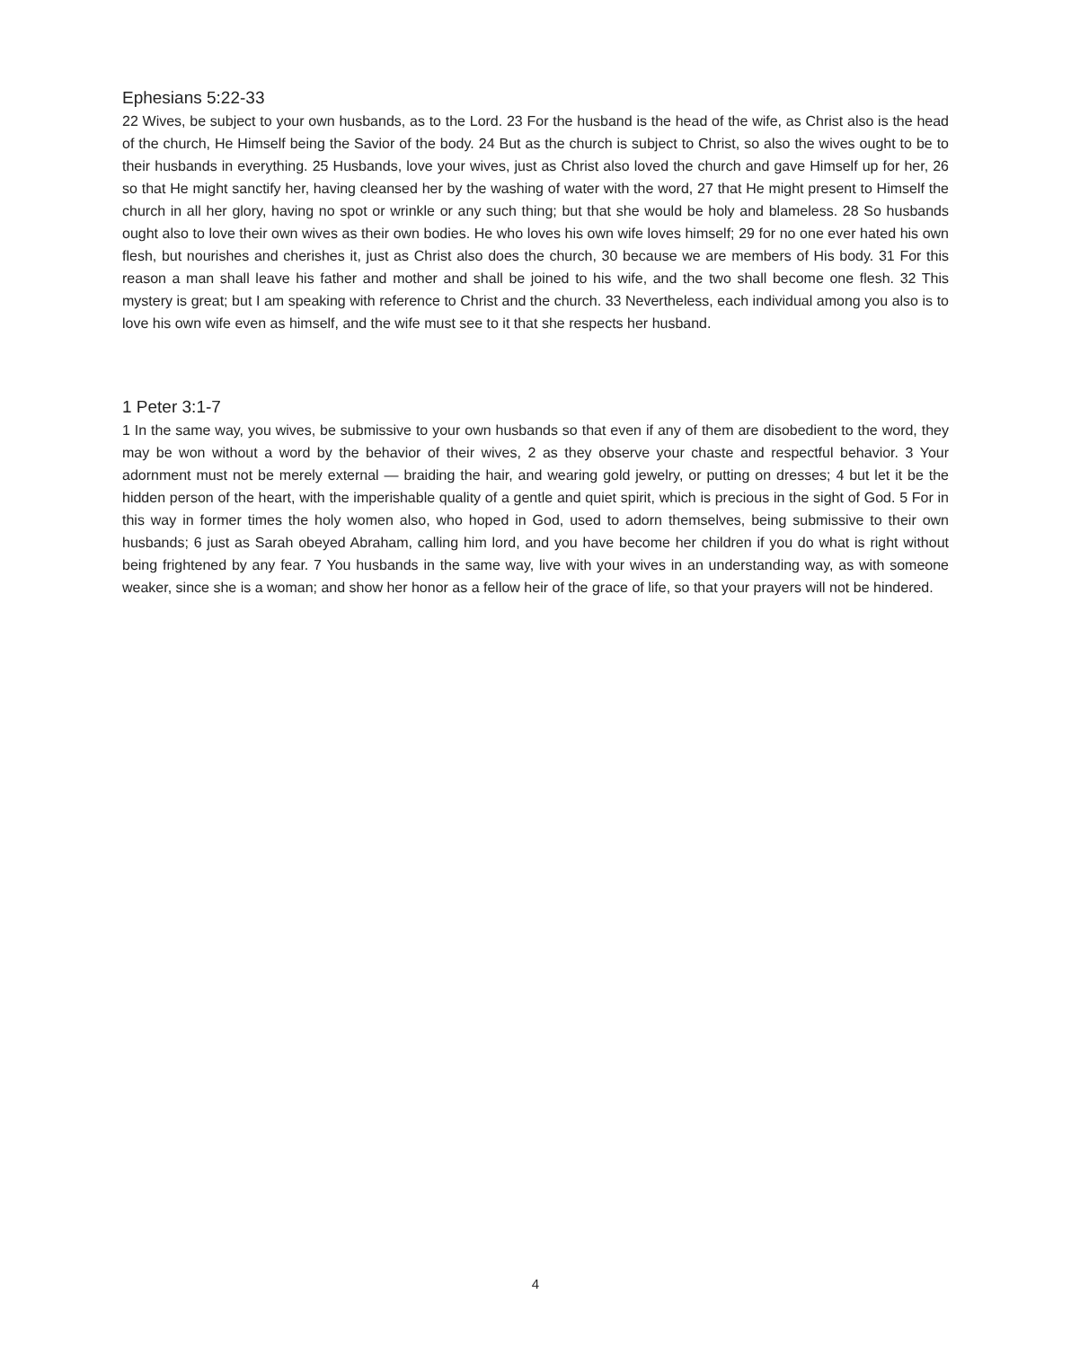Ephesians 5:22-33
22 Wives, be subject to your own husbands, as to the Lord. 23 For the husband is the head of the wife, as Christ also is the head of the church, He Himself being the Savior of the body. 24 But as the church is subject to Christ, so also the wives ought to be to their husbands in everything. 25 Husbands, love your wives, just as Christ also loved the church and gave Himself up for her, 26 so that He might sanctify her, having cleansed her by the washing of water with the word, 27 that He might present to Himself the church in all her glory, having no spot or wrinkle or any such thing; but that she would be holy and blameless. 28 So husbands ought also to love their own wives as their own bodies. He who loves his own wife loves himself; 29 for no one ever hated his own flesh, but nourishes and cherishes it, just as Christ also does the church, 30 because we are members of His body. 31 For this reason a man shall leave his father and mother and shall be joined to his wife, and the two shall become one flesh. 32 This mystery is great; but I am speaking with reference to Christ and the church. 33 Nevertheless, each individual among you also is to love his own wife even as himself, and the wife must see to it that she respects her husband.
1 Peter 3:1-7
1 In the same way, you wives, be submissive to your own husbands so that even if any of them are disobedient to the word, they may be won without a word by the behavior of their wives, 2 as they observe your chaste and respectful behavior. 3 Your adornment must not be merely external — braiding the hair, and wearing gold jewelry, or putting on dresses; 4 but let it be the hidden person of the heart, with the imperishable quality of a gentle and quiet spirit, which is precious in the sight of God. 5 For in this way in former times the holy women also, who hoped in God, used to adorn themselves, being submissive to their own husbands; 6 just as Sarah obeyed Abraham, calling him lord, and you have become her children if you do what is right without being frightened by any fear. 7 You husbands in the same way, live with your wives in an understanding way, as with someone weaker, since she is a woman; and show her honor as a fellow heir of the grace of life, so that your prayers will not be hindered.
4